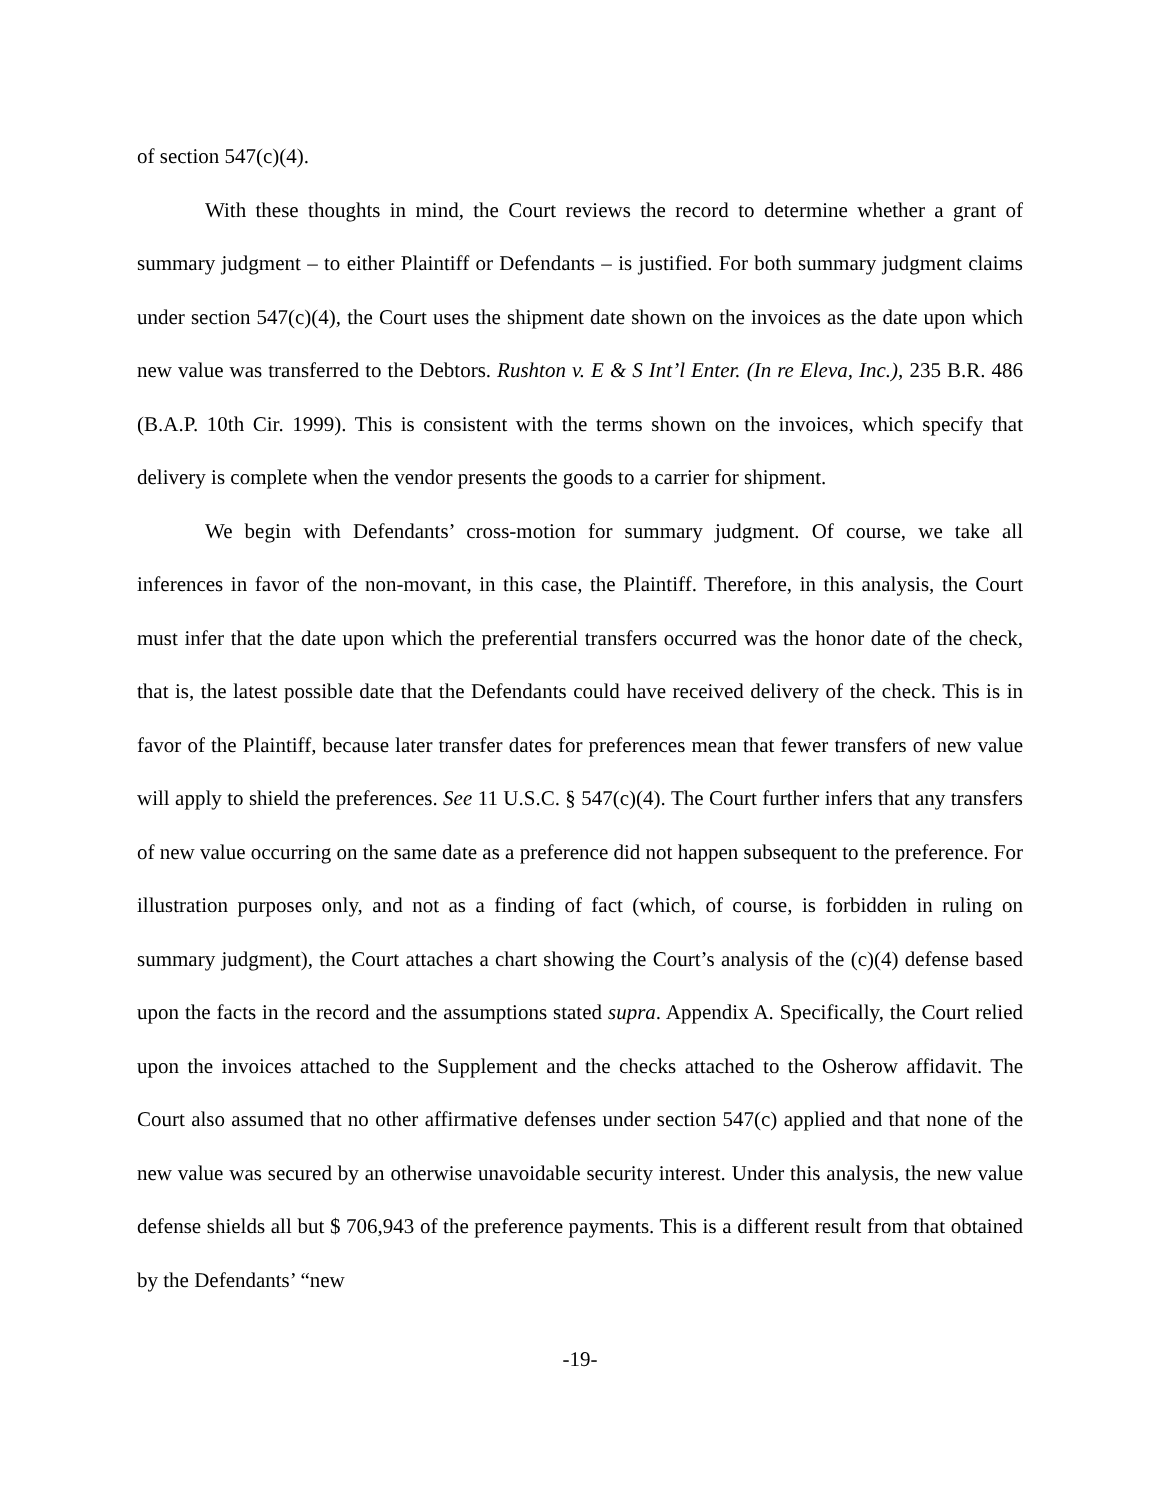of section 547(c)(4).
With these thoughts in mind, the Court reviews the record to determine whether a grant of summary judgment – to either Plaintiff or Defendants – is justified. For both summary judgment claims under section 547(c)(4), the Court uses the shipment date shown on the invoices as the date upon which new value was transferred to the Debtors. Rushton v. E & S Int’l Enter. (In re Eleva, Inc.), 235 B.R. 486 (B.A.P. 10th Cir. 1999). This is consistent with the terms shown on the invoices, which specify that delivery is complete when the vendor presents the goods to a carrier for shipment.
We begin with Defendants’ cross-motion for summary judgment. Of course, we take all inferences in favor of the non-movant, in this case, the Plaintiff. Therefore, in this analysis, the Court must infer that the date upon which the preferential transfers occurred was the honor date of the check, that is, the latest possible date that the Defendants could have received delivery of the check. This is in favor of the Plaintiff, because later transfer dates for preferences mean that fewer transfers of new value will apply to shield the preferences. See 11 U.S.C. § 547(c)(4). The Court further infers that any transfers of new value occurring on the same date as a preference did not happen subsequent to the preference. For illustration purposes only, and not as a finding of fact (which, of course, is forbidden in ruling on summary judgment), the Court attaches a chart showing the Court’s analysis of the (c)(4) defense based upon the facts in the record and the assumptions stated supra. Appendix A. Specifically, the Court relied upon the invoices attached to the Supplement and the checks attached to the Osherow affidavit. The Court also assumed that no other affirmative defenses under section 547(c) applied and that none of the new value was secured by an otherwise unavoidable security interest. Under this analysis, the new value defense shields all but $ 706,943 of the preference payments. This is a different result from that obtained by the Defendants’ “new
-19-